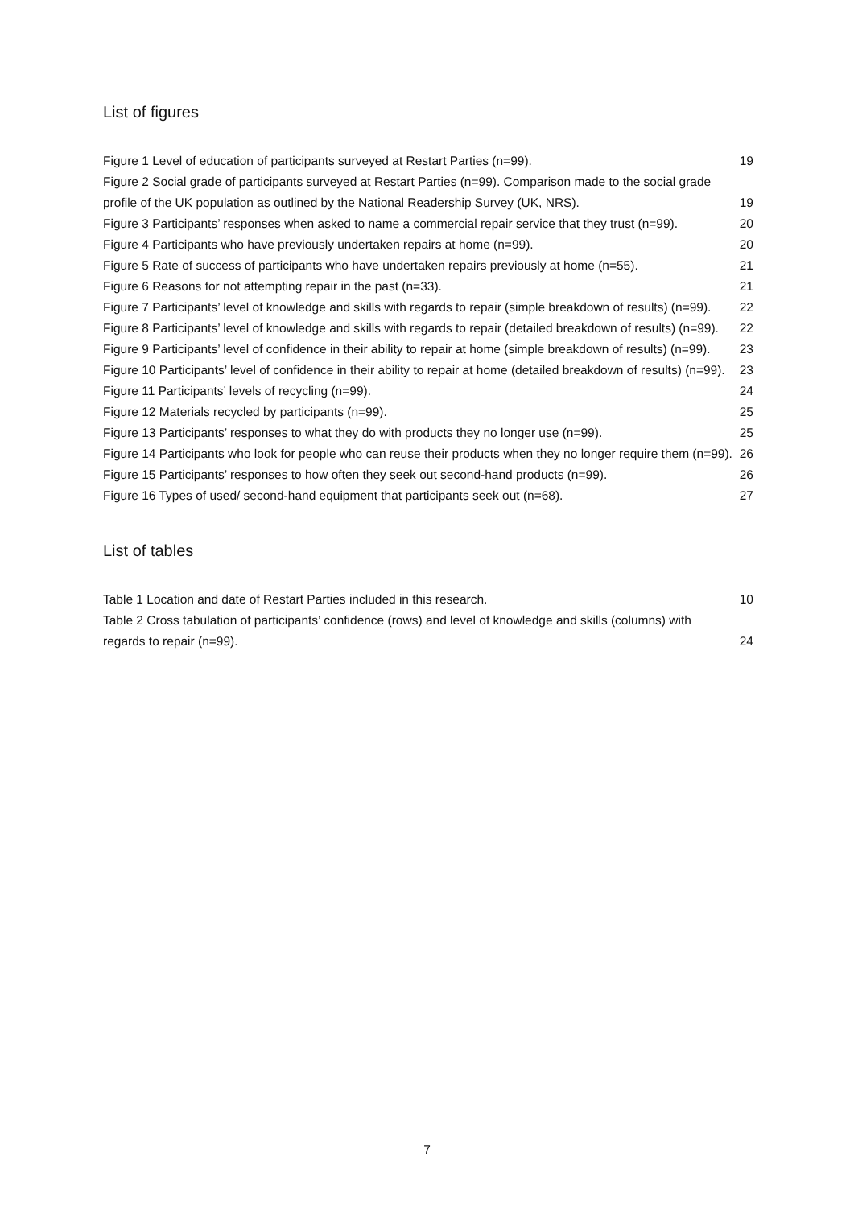List of figures
Figure 1 Level of education of participants surveyed at Restart Parties (n=99). 19
Figure 2 Social grade of participants surveyed at Restart Parties (n=99). Comparison made to the social grade profile of the UK population as outlined by the National Readership Survey (UK, NRS). 19
Figure 3 Participants’ responses when asked to name a commercial repair service that they trust (n=99). 20
Figure 4 Participants who have previously undertaken repairs at home (n=99). 20
Figure 5 Rate of success of participants who have undertaken repairs previously at home (n=55). 21
Figure 6 Reasons for not attempting repair in the past (n=33). 21
Figure 7 Participants’ level of knowledge and skills with regards to repair (simple breakdown of results) (n=99). 22
Figure 8 Participants’ level of knowledge and skills with regards to repair (detailed breakdown of results) (n=99). 22
Figure 9 Participants’ level of confidence in their ability to repair at home (simple breakdown of results) (n=99). 23
Figure 10 Participants’ level of confidence in their ability to repair at home (detailed breakdown of results) (n=99). 23
Figure 11 Participants’ levels of recycling (n=99). 24
Figure 12 Materials recycled by participants (n=99). 25
Figure 13 Participants’ responses to what they do with products they no longer use (n=99). 25
Figure 14 Participants who look for people who can reuse their products when they no longer require them (n=99). 26
Figure 15 Participants’ responses to how often they seek out second-hand products (n=99). 26
Figure 16 Types of used/ second-hand equipment that participants seek out (n=68). 27
List of tables
Table 1 Location and date of Restart Parties included in this research. 10
Table 2 Cross tabulation of participants’ confidence (rows) and level of knowledge and skills (columns) with regards to repair (n=99). 24
7